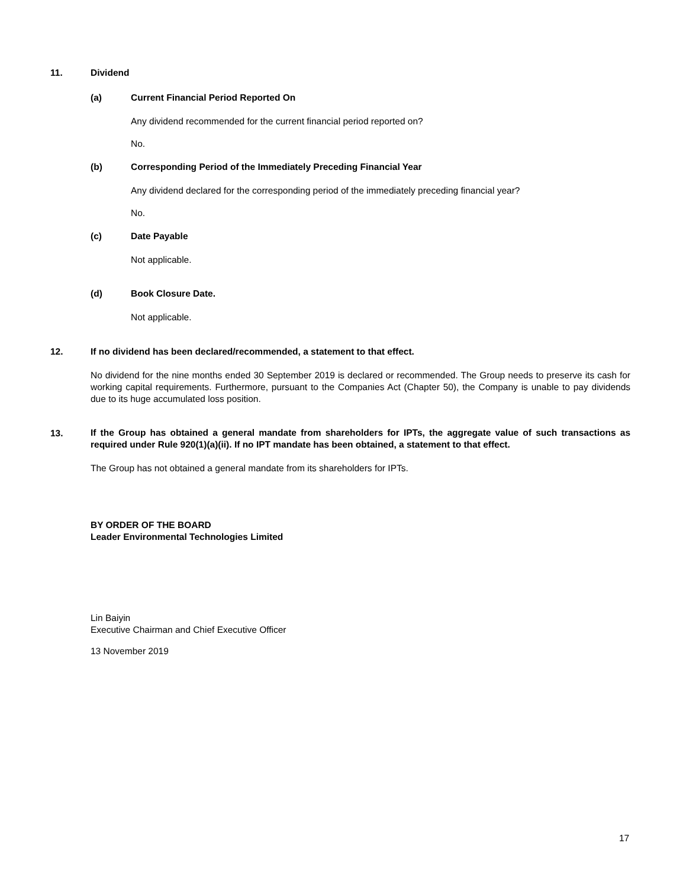11. Dividend
(a)
Current Financial Period Reported On
Any dividend recommended for the current financial period reported on?
No.
(b)
Corresponding Period of the Immediately Preceding Financial Year
Any dividend declared for the corresponding period of the immediately preceding financial year?
No.
(c) Date Payable
Not applicable.
(d) Book Closure Date.
Not applicable.
12.
If no dividend has been declared/recommended, a statement to that effect.
No dividend for the nine months ended 30 September 2019 is declared or recommended. The Group needs to preserve its cash for working capital requirements. Furthermore, pursuant to the Companies Act (Chapter 50), the Company is unable to pay dividends due to its huge accumulated loss position.
13.
If the Group has obtained a general mandate from shareholders for IPTs, the aggregate value of such transactions as required under Rule 920(1)(a)(ii). If no IPT mandate has been obtained, a statement to that effect.
The Group has not obtained a general mandate from its shareholders for IPTs.
BY ORDER OF THE BOARD
Leader Environmental Technologies Limited
Lin Baiyin
Executive Chairman and Chief Executive Officer
13 November 2019
17